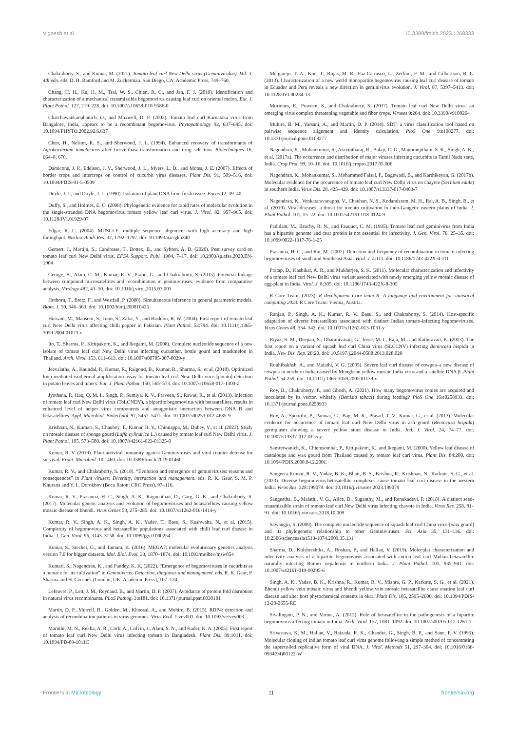Vignesh et al. 10.3389/fmicb.2023.1268333
Chakraborty, S., and Kumar, M. (2021). Tomato leaf curl New Delhi virus (Geminiviridae). Vol. 3. 4th edn. eds. D. H. Bamford and M. Zuckerman. San Diego, CA: Academic Press, 749–760.
Chang, H. H., Ku, H. M., Tsai, W. S., Chien, R. C., and Jan, F. J. (2010). Identification and characterization of a mechanical transmissible begomovirus causing leaf curl on oriental melon. Eur. J. Plant Pathol. 127, 219–228. doi: 10.1007/s10658-010-9586-0
Chatchawankanphanich, O., and Maxwell, D. P. (2002). Tomato leaf curl Karnataka virus from Bangalore, India, appears to be a recombinant begomovirus. Phytopathology 92, 637–645. doi: 10.1094/PHYTO.2002.92.6.637
Chen, H., Nelson, R. S., and Sherwood, J. L. (1994). Enhanced recovery of transformants of Agrobacterium tumefaciens after freeze-thaw transformation and drug selection. Biotechniques 16, 664–8, 670.
Damicone, J. P., Edelson, J. V., Sherwood, J. L., Myers, L. D., and Motes, J. E. (2007). Effects of border crops and intercrops on control of cucurbit virus diseases. Plant Dis. 91, 509–516. doi: 10.1094/PDIS-91-5-0509
Doyle, J. J., and Doyle, J. L. (1990). Isolation of plant DNA from fresh tissue. Focus 12, 39–40.
Duffy, S., and Holmes, E. C. (2008). Phylogenetic evidence for rapid rates of molecular evolution in the single-stranded DNA begomovirus tomato yellow leaf curl virus. J. Virol. 82, 957–965. doi: 10.1128/JVI.01929-07
Edgar, R. C. (2004). MUSCLE: multiple sequence alignment with high accuracy and high throughput. Nucleic Acids Res. 32, 1792–1797. doi: 10.1093/nar/gkh340
Gemert, J., Martijn, S., Candresse, T., Bottex, B., and Sybren, A. D. (2020). Pest survey card on tomato leaf curl New Delhi virus. EFSA Support. Publ. 1904, 7–17. doi: 10.2903/sp.efsa.2020.EN-1904
George, B., Alam, C. M., Kumar, R. V., Prabu, G., and Chakraborty, S. (2015). Potential linkage between compound microsatellites and recombination in geminiviruses: evidence from comparative analysis. Virology 482, 41–50. doi: 10.1016/j.virol.2015.03.003
Hothorn, T., Bretz, F., and Westfall, P. (2008). Simultaneous inference in general parametric models. Biom. J. 50, 346–363. doi: 10.1002/bimj.200810425
Hussain, M., Mansoor, S., Iram, S., Zafar, Y., and Briddon, R. W. (2004). First report of tomato leaf curl New Delhi virus affecting chilli pepper in Pakistan. Plant Pathol. 53:794. doi: 10.1111/j.1365-3059.2004.01073.x
Ito, T., Sharma, P., Kittipakorn, K., and Ikegami, M. (2008). Complete nucleotide sequence of a new isolate of tomato leaf curl New Delhi virus infecting cucumber, bottle gourd and muskmelon in Thailand. Arch. Virol. 153, 611–613. doi: 10.1007/s00705-007-0029-y
Jeevalatha, A., Kaundal, P., Kumar, R., Raigond, B., Kumar, R., Sharma, S., et al. (2018). Optimized loop-mediated isothermal amplification assay for tomato leaf curl New Delhi virus-[potato] detection in potato leaves and tubers. Eur. J. Plant Pathol. 150, 565–573. doi: 10.1007/s10658-017-1300-z
Jyothsna, P., Haq, Q. M. I., Singh, P., Sumiya, K. V., Praveen, S., Rawat, R., et al. (2013). Infection of tomato leaf curl New Delhi virus (ToLCNDV), a bipartite begomovirus with betasatellites, results in enhanced level of helper virus components and antagonistic interaction between DNA B and betasatellites. Appl. Microbiol. Biotechnol. 97, 5457–5471. doi: 10.1007/s00253-012-4685-9
Krishnan, N., Kumari, S., Chaubey, T., Kumar, R. V., Chinnappa, M., Dubey, V., et al. (2023). Study on mosaic disease of sponge gourd (Luffa cylindrica L.) caused by tomato leaf curl New Delhi virus. J. Plant Pathol. 105, 573–580. doi: 10.1007/s42161-023-01325-0
Kumar, R. V. (2019). Plant antiviral immunity against Geminiviruses and viral counter-defense for survival. Front. Microbiol. 10:1460. doi: 10.3389/fmicb.2019.01460
Kumar, R. V., and Chakraborty, S. (2018). “Evolution and emergence of geminiviruses: reasons and consequences” in Plant viruses: Diversity, interaction and management. eds. R. K. Gaur, S. M. P. Khurana and Y. L. Dorokhov (Boca Raton: CRC Press), 97–116.
Kumar, R. V., Prasanna, H. C., Singh, A. K., Ragunathan, D., Garg, G. K., and Chakraborty, S. (2017). Molecular genetic analysis and evolution of begomoviruses and betasatellites causing yellow mosaic disease of bhendi. Virus Genes 53, 275–285. doi: 10.1007/s11262-016-1414-y
Kumar, R. V., Singh, A. K., Singh, A. K., Yadav, T., Basu, S., Kushwaha, N., et al. (2015). Complexity of begomovirus and betasatellite populations associated with chilli leaf curl disease in India. J. Gen. Virol. 96, 3143–3158. doi: 10.1099/jgv.0.000254
Kumar, S., Stecher, G., and Tamura, K. (2016). MEGA7: molecular evolutionary genetics analysis version 7.0 for bigger datasets. Mol. Biol. Evol. 33, 1870–1874. doi: 10.1093/molbev/msw054
Kumari, S., Nagendran, K., and Pandey, K. K. (2022). “Emergence of begomoviruses in cucurbits as a menace for its cultivation” in Geminivirus: Detection, diagnosis and management. eds. R. K. Gaur, P. Sharma and H. Czosnek (London, UK: Academic Press), 107–124.
Lefeuvre, P., Lett, J. M., Reynaud, B., and Martin, D. P. (2007). Avoidance of protein fold disruption in natural virus recombinants. PLoS Pathog. 3:e181. doi: 10.1371/journal.ppat.0030181
Martin, D. P., Murrell, B., Golden, M., Khoosal, A., and Muhire, B. (2015). RDP4: detection and analysis of recombination patterns in virus genomes. Virus Evol. 1:vev003. doi: 10.1093/ve/vev003
Maruthi, M. N., Rekha, A. R., Cork, A., Colvin, J., Alam, S. N., and Kader, K. A. (2005). First report of tomato leaf curl New Delhi virus infecting tomato in Bangladesh. Plant Dis. 89:1011. doi: 10.1094/PD-89-1011C
Melgarejo, T. A., Kon, T., Rojas, M. R., Paz-Carrasco, L., Zerbini, F. M., and Gilbertson, R. L. (2013). Characterization of a new world monopartite begomovirus causing leaf curl disease of tomato in Ecuador and Peru reveals a new direction in geminivirus evolution. J. Virol. 87, 5397–5413. doi: 10.1128/JVI.00234-13
Moriones, E., Praveen, S., and Chakraborty, S. (2017). Tomato leaf curl New Delhi virus: an emerging virus complex threatening vegetable and fiber crops. Viruses 9:264. doi: 10.3390/v9100264
Muhire, B. M., Varsani, A., and Martin, D. P. (2014). SDT: a virus classification tool based on pairwise sequence alignment and identity calculation. PloS One 9:e108277. doi: 10.1371/journal.pone.0108277
Nagendran, K., Mohankumar, S., Aravintharaj, R., Balaji, C. G., Manoranjitham, S. K., Singh, A. K., et al. (2017a). The occurrence and distribution of major viruses infecting cucurbits in Tamil Nadu state, India. Crop Prot. 99, 10–16. doi: 10.1016/j.cropro.2017.05.006
Nagendran, K., Mohankumar, S., Mohammed Faisal, P., Bagewadi, B., and Karthikeyan, G. (2017b). Molecular evidence for the occurrence of tomato leaf curl New Delhi virus on chayote (Sechium edule) in southern India. Virus Dis. 28, 425–429. doi: 10.1007/s13337-017-0403-7
Nagendran, K., Venkataravanappa, V., Chauhan, N. S., Kodandaram, M. H., Rai, A. B., Singh, B., et al. (2019). Viral diseases: a threat for tomato cultivation in indo-Gangetic eastern plains of India. J. Plant Pathol. 101, 15–22. doi: 10.1007/s42161-018-0124-9
Padidam, M., Beachy, R. N., and Fauquet, C. M. (1995). Tomato leaf curl geminivirus from India has a bipartite genome and coat protein is not essential for infectivity. J. Gen. Virol. 76, 25–35. doi: 10.1099/0022-1317-76-1-25
Prasanna, H. C., and Rai, M. (2007). Detection and frequency of recombination in tomato-infecting begomoviruses of south and Southeast Asia. Virol. J. 4:111. doi: 10.1186/1743-422X-4-111
Pratap, D., Kashikar, A. R., and Mukherjee, S. K. (2011). Molecular characterization and infectivity of a tomato leaf curl New Delhi virus variant associated with newly emerging yellow mosaic disease of egg-plant in India. Virol. J. 8:305. doi: 10.1186/1743-422X-8-305
R Core Team. (2023). R development Core team R: A language and environment for statistical computing 2023. R Core Team: Vienna, Austria.
Ranjan, P., Singh, A. K., Kumar, R. V., Basu, S., and Chakraborty, S. (2014). Host-specific adaptation of diverse betasatellites associated with distinct Indian tomato-infecting begomoviruses. Virus Genes 48, 334–342. doi: 10.1007/s11262-013-1031-y
Riyaz, S. M., Deepan, S., Dharanivasan, G., Jesse, M. I., Raja, M., and Kathiravan, K. (2013). The first report on a variant of squash leaf curl China virus (SLCCNV) infecting Benincasa hispida in India. New Dis. Rep. 28:20. doi: 10.5197/j.2044-0588.2013.028.020
Rouhibakhsh, A., and Malathi, V. G. (2005). Severe leaf curl disease of cowpea–a new disease of cowpea in northern India caused by Mungbean yellow mosaic India virus and a satellite DNA β. Plant Pathol. 54:259. doi: 10.1111/j.1365-3059.2005.01139.x
Roy, B., Chakraborty, P., and Ghosh, A. (2021). How many begomovirus copies are acquired and inoculated by its vector, whitefly (Bemisia tabaci) during feeding? PloS One 16:e0258933. doi: 10.1371/journal.pone.0258933
Roy, A., Spoorthi, P., Panwar, G., Bag, M. K., Prasad, T. V., Kumar, G., et al. (2013). Molecular evidence for occurrence of tomato leaf curl New Delhi virus in ash gourd (Benincasa hispida) germplasm showing a severe yellow stunt disease in India. Ind. J. Virol. 24, 74–77. doi: 10.1007/s13337-012-0115-y
Samretwanich, K., Chiemsombat, P., Kittipakorn, K., and Ikegami, M. (2000). Yellow leaf disease of cantaloupe and wax gourd from Thailand caused by tomato leaf curl virus. Plant Dis. 84:200. doi: 10.1094/PDIS.2000.84.2.200C
Sangeeta Kumar, R. V., Yadav, B. K., Bhatt, B. S., Krishna, R., Krishnan, N., Karkute, S. G., et al. (2023). Diverse begomovirus-betasatellite complexes cause tomato leaf curl disease in the western India. Virus Res. 328:199079. doi: 10.1016/j.virusres.2023.199079
Sangeetha, B., Malathi, V. G., Alice, D., Suganthy, M., and Renukadevi, P. (2018). A distinct seed-transmissible strain of tomato leaf curl New Delhi virus infecting chayote in India. Virus Res. 258, 81–91. doi: 10.1016/j.virusres.2018.10.009
Sawangjit, S. (2009). The complete nucleotide sequence of squash leaf curl China virus-[wax gourd] and its phylogenetic relationship to other Geminiviruses. Sci. Asia 35, 131–136. doi: 10.2306/scienceasia1513-1874.2009.35.131
Sharma, D., Kulshreshtha, A., Roshan, P., and Hallan, V. (2019). Molecular characterization and infectivity analysis of a bipartite begomovirus associated with cotton leaf curl Multan betasatellite naturally infecting Rumex nepalensis in northern India. J. Plant Pathol. 101, 935–941. doi: 10.1007/s42161-019-00295-6
Singh, A. K., Yadav, B. K., Krishna, R., Kumar, R. V., Mishra, G. P., Karkute, S. G., et al. (2021). Bhendi yellow vein mosaic virus and bhendi yellow vein mosaic betasatellite cause enation leaf curl disease and alter host phytochemical contents in okra. Plant Dis. 105, 2595–2600. doi: 10.1094/PDIS-12-20-2655-RE
Sivalingam, P. N., and Varma, A. (2012). Role of betasatellite in the pathogenesis of a bipartite begomovirus affecting tomato in India. Arch. Virol. 157, 1081–1092. doi: 10.1007/s00705-012-1261-7
Srivastava, K. M., Hallan, V., Raizada, R. K., Chandra, G., Singh, B. P., and Sane, P. V. (1995). Molecular cloning of Indian tomato leaf curl vims genome following a simple method of concentrating the supercoiled replicative form of viral DNA. J. Virol. Methods 51, 297–304. doi: 10.1016/0166-0934(94)00122-W
Frontiers in Microbiology 11 frontiersin.org